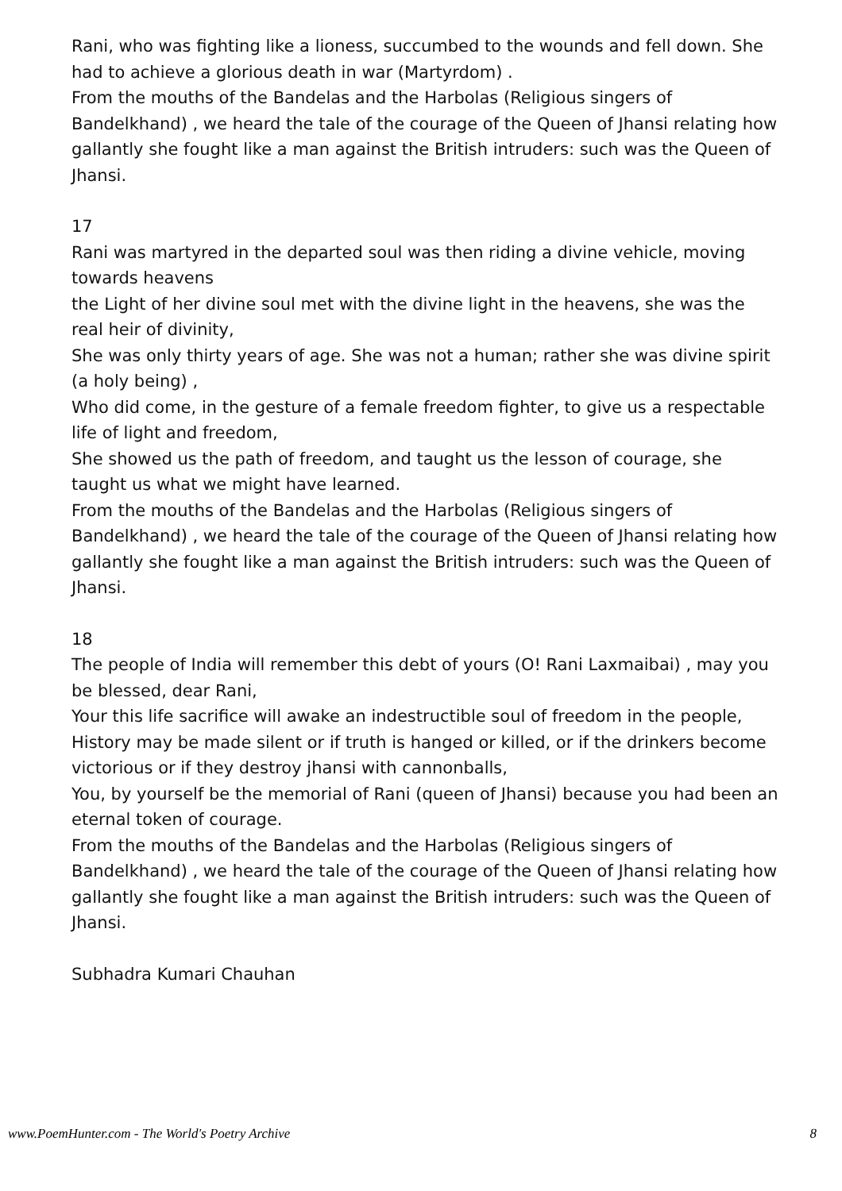Rani, who was fighting like a lioness, succumbed to the wounds and fell down. She had to achieve a glorious death in war (Martyrdom) .
From the mouths of the Bandelas and the Harbolas (Religious singers of Bandelkhand) , we heard the tale of the courage of the Queen of Jhansi relating how gallantly she fought like a man against the British intruders: such was the Queen of Jhansi.
17
Rani was martyred in the departed soul was then riding a divine vehicle, moving towards heavens
the Light of her divine soul met with the divine light in the heavens, she was the real heir of divinity,
She was only thirty years of age. She was not a human; rather she was divine spirit (a holy being) ,
Who did come, in the gesture of a female freedom fighter, to give us a respectable life of light and freedom,
She showed us the path of freedom, and taught us the lesson of courage, she taught us what we might have learned.
From the mouths of the Bandelas and the Harbolas (Religious singers of Bandelkhand) , we heard the tale of the courage of the Queen of Jhansi relating how gallantly she fought like a man against the British intruders: such was the Queen of Jhansi.
18
The people of India will remember this debt of yours (O! Rani Laxmaibai) , may you be blessed, dear Rani,
Your this life sacrifice will awake an indestructible soul of freedom in the people,
History may be made silent or if truth is hanged or killed, or if the drinkers become victorious or if they destroy jhansi with cannonballs,
You, by yourself be the memorial of Rani (queen of Jhansi) because you had been an eternal token of courage.
From the mouths of the Bandelas and the Harbolas (Religious singers of Bandelkhand) , we heard the tale of the courage of the Queen of Jhansi relating how gallantly she fought like a man against the British intruders: such was the Queen of Jhansi.
Subhadra Kumari Chauhan
www.PoemHunter.com - The World's Poetry Archive 8